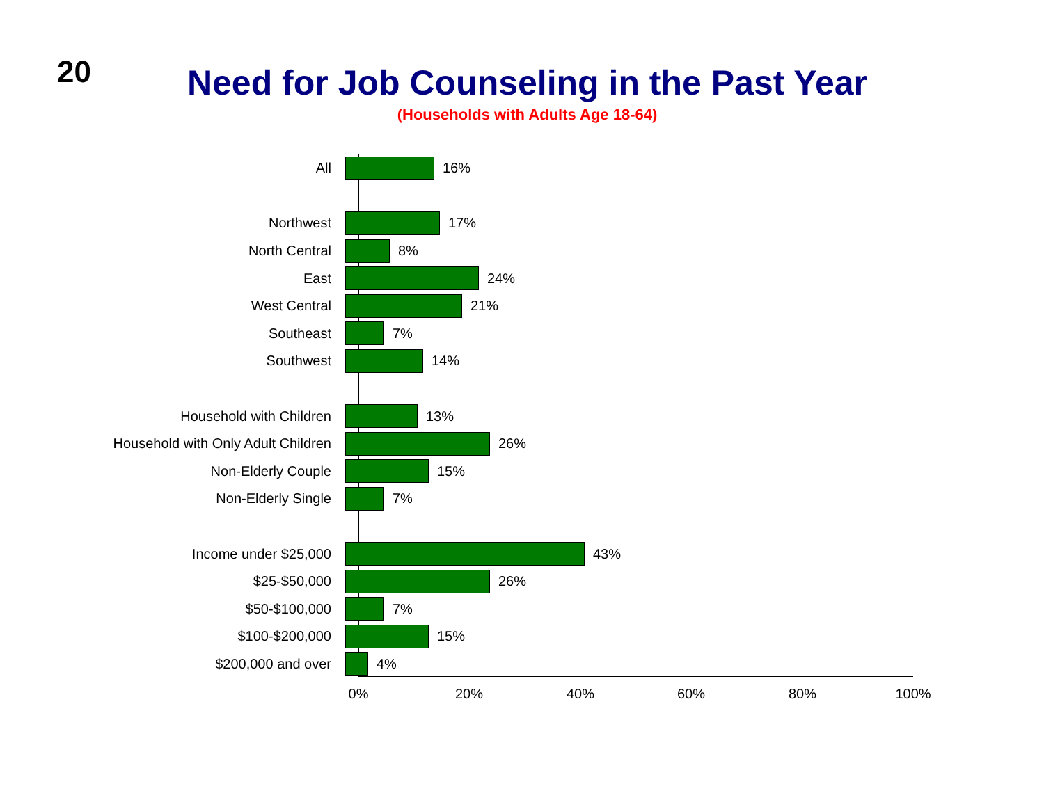20
Need for Job Counseling in the Past Year
(Households with Adults Age 18-64)
All 16%
Northwest 17%
North Central 8%
East 24%
West Central 21%
Southeast 7%
Southwest 14%
Household with Children 13%
Household with Only Adult Children 26%
Non-Elderly Couple 15%
Non-Elderly Single 7%
Income under $25,000 43%
$25-$50,000 26%
$50-$100,000 7%
$100-$200,000 15%
$200,000 and over 4%
0% 20% 40% 60% 80% 100%